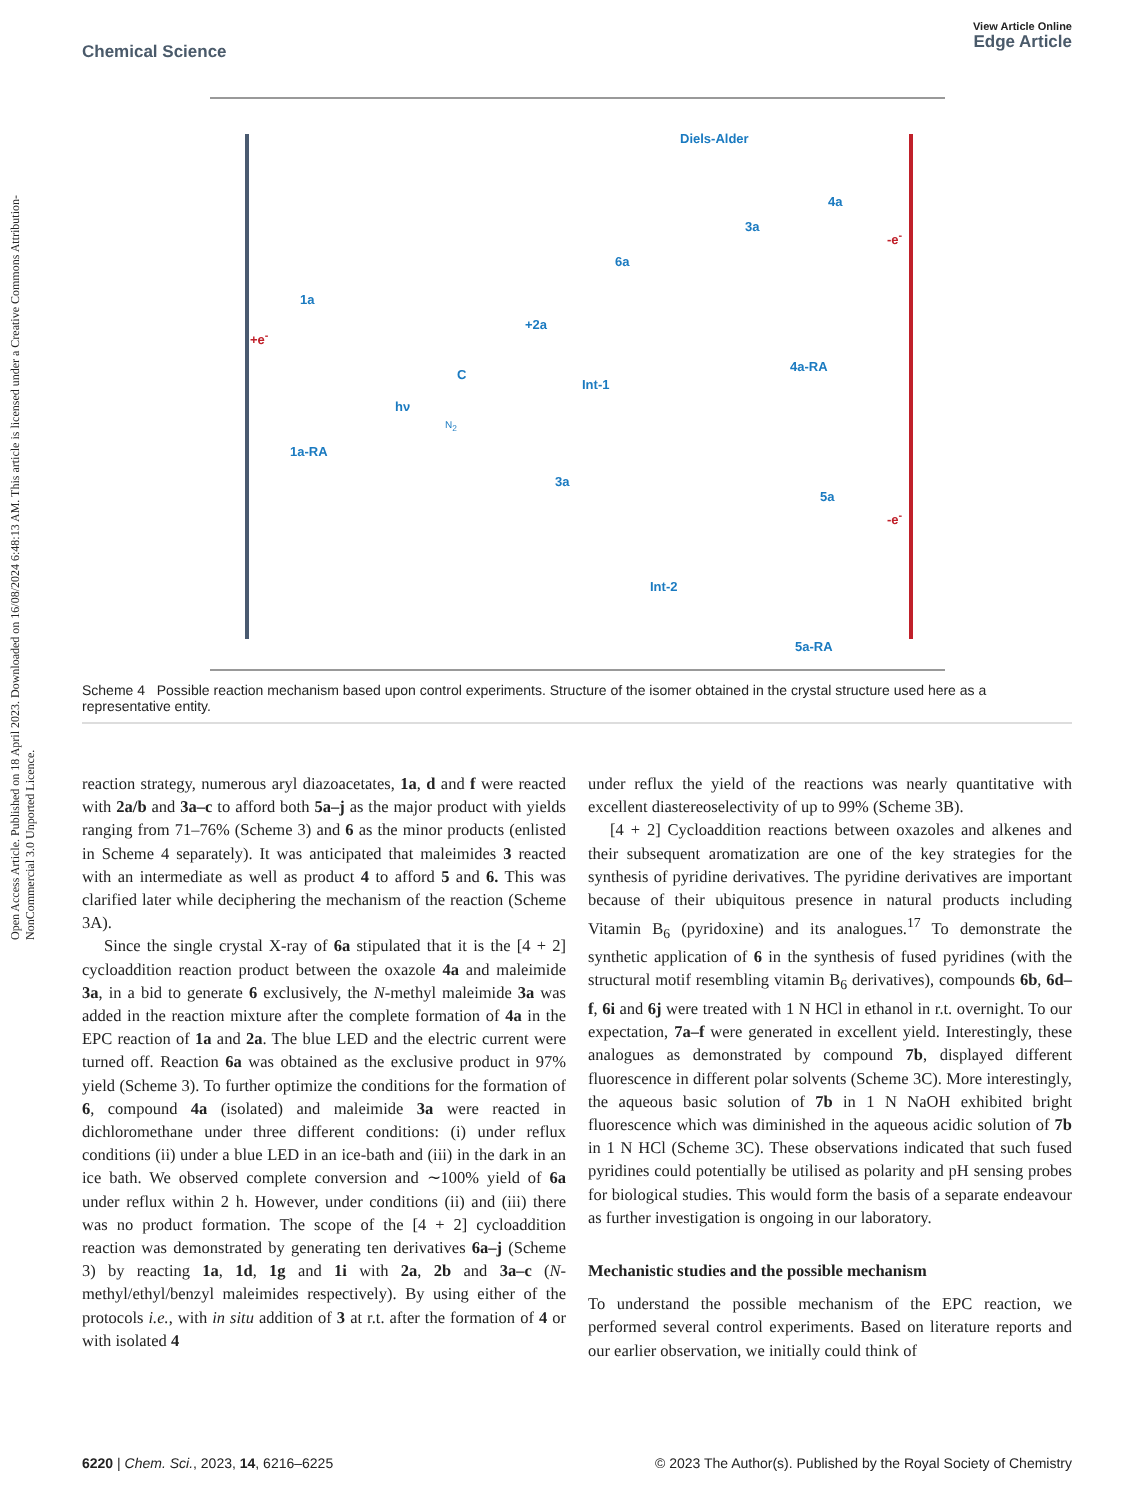Open Access Article. Published on 18 April 2023. Downloaded on 16/08/2024 6:48:13 AM. This article is licensed under a Creative Commons Attribution-NonCommercial 3.0 Unported Licence.
View Article Online
Edge Article
Chemical Science
1a
1a-RA
C
Int-1
6a
3a
4a
4a-RA
3a
5a
Int-2
5a-RA
+e<sup>-</sup>
-e<sup>-</sup>
-e<sup>-</sup>
+2a
Diels-Alder
hν
N<sub>2</sub>
Scheme 4 Possible reaction mechanism based upon control experiments. Structure of the isomer obtained in the crystal structure used here as a representative entity.
reaction strategy, numerous aryl diazoacetates, 1a, d and f were reacted with 2a/b and 3a–c to afford both 5a–j as the major product with yields ranging from 71–76% (Scheme 3) and 6 as the minor products (enlisted in Scheme 4 separately). It was anticipated that maleimides 3 reacted with an intermediate as well as product 4 to afford 5 and 6. This was clarified later while deciphering the mechanism of the reaction (Scheme 3A).
Since the single crystal X-ray of 6a stipulated that it is the [4 + 2] cycloaddition reaction product between the oxazole 4a and maleimide 3a, in a bid to generate 6 exclusively, the N-methyl maleimide 3a was added in the reaction mixture after the complete formation of 4a in the EPC reaction of 1a and 2a. The blue LED and the electric current were turned off. Reaction 6a was obtained as the exclusive product in 97% yield (Scheme 3). To further optimize the conditions for the formation of 6, compound 4a (isolated) and maleimide 3a were reacted in dichloromethane under three different conditions: (i) under reflux conditions (ii) under a blue LED in an ice-bath and (iii) in the dark in an ice bath. We observed complete conversion and ∼100% yield of 6a under reflux within 2 h. However, under conditions (ii) and (iii) there was no product formation. The scope of the [4 + 2] cycloaddition reaction was demonstrated by generating ten derivatives 6a–j (Scheme 3) by reacting 1a, 1d, 1g and 1i with 2a, 2b and 3a–c (N-methyl/ethyl/benzyl maleimides respectively). By using either of the protocols i.e., with in situ addition of 3 at r.t. after the formation of 4 or with isolated 4
under reflux the yield of the reactions was nearly quantitative with excellent diastereoselectivity of up to 99% (Scheme 3B).
[4 + 2] Cycloaddition reactions between oxazoles and alkenes and their subsequent aromatization are one of the key strategies for the synthesis of pyridine derivatives. The pyridine derivatives are important because of their ubiquitous presence in natural products including Vitamin B<sub>6</sub> (pyridoxine) and its analogues.<sup>17</sup> To demonstrate the synthetic application of 6 in the synthesis of fused pyridines (with the structural motif resembling vitamin B<sub>6</sub> derivatives), compounds 6b, 6d–f, 6i and 6j were treated with 1 N HCl in ethanol in r.t. overnight. To our expectation, 7a–f were generated in excellent yield. Interestingly, these analogues as demonstrated by compound 7b, displayed different fluorescence in different polar solvents (Scheme 3C). More interestingly, the aqueous basic solution of 7b in 1 N NaOH exhibited bright fluorescence which was diminished in the aqueous acidic solution of 7b in 1 N HCl (Scheme 3C). These observations indicated that such fused pyridines could potentially be utilised as polarity and pH sensing probes for biological studies. This would form the basis of a separate endeavour as further investigation is ongoing in our laboratory.
Mechanistic studies and the possible mechanism
To understand the possible mechanism of the EPC reaction, we performed several control experiments. Based on literature reports and our earlier observation, we initially could think of
© 2023 The Author(s). Published by the Royal Society of Chemistry 6220 | Chem. Sci., 2023, 14, 6216–6225